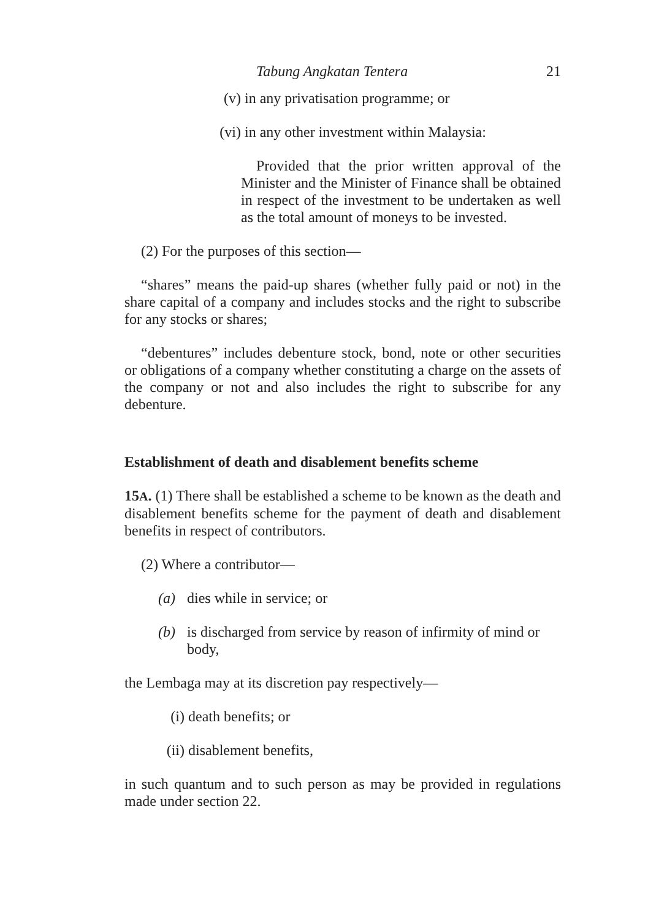Tabung Angkatan Tentera 21
(v) in any privatisation programme; or
(vi) in any other investment within Malaysia:
Provided that the prior written approval of the Minister and the Minister of Finance shall be obtained in respect of the investment to be undertaken as well as the total amount of moneys to be invested.
(2) For the purposes of this section—
“shares” means the paid-up shares (whether fully paid or not) in the share capital of a company and includes stocks and the right to subscribe for any stocks or shares;
“debentures” includes debenture stock, bond, note or other securities or obligations of a company whether constituting a charge on the assets of the company or not and also includes the right to subscribe for any debenture.
Establishment of death and disablement benefits scheme
15A. (1) There shall be established a scheme to be known as the death and disablement benefits scheme for the payment of death and disablement benefits in respect of contributors.
(2) Where a contributor—
(a) dies while in service; or
(b) is discharged from service by reason of infirmity of mind or body,
the Lembaga may at its discretion pay respectively—
(i) death benefits; or
(ii) disablement benefits,
in such quantum and to such person as may be provided in regulations made under section 22.